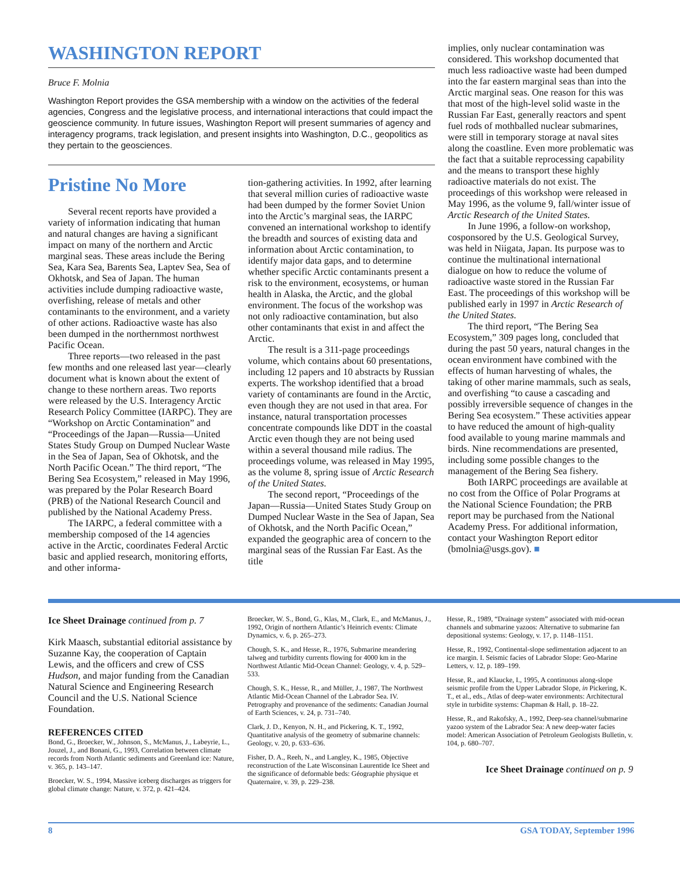WASHINGTON REPORT
Bruce F. Molnia
Washington Report provides the GSA membership with a window on the activities of the federal agencies, Congress and the legislative process, and international interactions that could impact the geoscience community. In future issues, Washington Report will present summaries of agency and interagency programs, track legislation, and present insights into Washington, D.C., geopolitics as they pertain to the geosciences.
Pristine No More
Several recent reports have provided a variety of information indicating that human and natural changes are having a significant impact on many of the northern and Arctic marginal seas. These areas include the Bering Sea, Kara Sea, Barents Sea, Laptev Sea, Sea of Okhotsk, and Sea of Japan. The human activities include dumping radioactive waste, overfishing, release of metals and other contaminants to the environment, and a variety of other actions. Radioactive waste has also been dumped in the northernmost northwest Pacific Ocean.
Three reports—two released in the past few months and one released last year—clearly document what is known about the extent of change to these northern areas. Two reports were released by the U.S. Interagency Arctic Research Policy Committee (IARPC). They are “Workshop on Arctic Contamination” and “Proceedings of the Japan—Russia—United States Study Group on Dumped Nuclear Waste in the Sea of Japan, Sea of Okhotsk, and the North Pacific Ocean.” The third report, “The Bering Sea Ecosystem,” released in May 1996, was prepared by the Polar Research Board (PRB) of the National Research Council and published by the National Academy Press.
The IARPC, a federal committee with a membership composed of the 14 agencies active in the Arctic, coordinates Federal Arctic basic and applied research, monitoring efforts, and other informa-
tion-gathering activities. In 1992, after learning that several million curies of radioactive waste had been dumped by the former Soviet Union into the Arctic’s marginal seas, the IARPC convened an international workshop to identify the breadth and sources of existing data and information about Arctic contamination, to identify major data gaps, and to determine whether specific Arctic contaminants present a risk to the environment, ecosystems, or human health in Alaska, the Arctic, and the global environment. The focus of the workshop was not only radioactive contamination, but also other contaminants that exist in and affect the Arctic.
The result is a 311-page proceedings volume, which contains about 60 presentations, including 12 papers and 10 abstracts by Russian experts. The workshop identified that a broad variety of contaminants are found in the Arctic, even though they are not used in that area. For instance, natural transportation processes concentrate compounds like DDT in the coastal Arctic even though they are not being used within a several thousand mile radius. The proceedings volume, was released in May 1995, as the volume 8, spring issue of Arctic Research of the United States.
The second report, “Proceedings of the Japan—Russia—United States Study Group on Dumped Nuclear Waste in the Sea of Japan, Sea of Okhotsk, and the North Pacific Ocean,” expanded the geographic area of concern to the marginal seas of the Russian Far East. As the title
implies, only nuclear contamination was considered. This workshop documented that much less radioactive waste had been dumped into the far eastern marginal seas than into the Arctic marginal seas. One reason for this was that most of the high-level solid waste in the Russian Far East, generally reactors and spent fuel rods of mothballed nuclear submarines, were still in temporary storage at naval sites along the coastline. Even more problematic was the fact that a suitable reprocessing capability and the means to transport these highly radioactive materials do not exist. The proceedings of this workshop were released in May 1996, as the volume 9, fall/winter issue of Arctic Research of the United States.
In June 1996, a follow-on workshop, cosponsored by the U.S. Geological Survey, was held in Niigata, Japan. Its purpose was to continue the multinational international dialogue on how to reduce the volume of radioactive waste stored in the Russian Far East. The proceedings of this workshop will be published early in 1997 in Arctic Research of the United States.
The third report, “The Bering Sea Ecosystem,” 309 pages long, concluded that during the past 50 years, natural changes in the ocean environment have combined with the effects of human harvesting of whales, the taking of other marine mammals, such as seals, and overfishing “to cause a cascading and possibly irreversible sequence of changes in the Bering Sea ecosystem.” These activities appear to have reduced the amount of high-quality food available to young marine mammals and birds. Nine recommendations are presented, including some possible changes to the management of the Bering Sea fishery.
Both IARPC proceedings are available at no cost from the Office of Polar Programs at the National Science Foundation; the PRB report may be purchased from the National Academy Press. For additional information, contact your Washington Report editor (bmolnia@usgs.gov). ■
Ice Sheet Drainage continued from p. 7
Kirk Maasch, substantial editorial assistance by Suzanne Kay, the cooperation of Captain Lewis, and the officers and crew of CSS Hudson, and major funding from the Canadian Natural Science and Engineering Research Council and the U.S. National Science Foundation.
REFERENCES CITED
Bond, G., Broecker, W., Johnson, S., McManus, J., Labeyrie, L., Jouzel, J., and Bonani, G., 1993, Correlation between climate records from North Atlantic sediments and Greenland ice: Nature, v. 365, p. 143–147.
Broecker, W. S., 1994, Massive iceberg discharges as triggers for global climate change: Nature, v. 372, p. 421–424.
Broecker, W. S., Bond, G., Klas, M., Clark, E., and McManus, J., 1992, Origin of northern Atlantic’s Heinrich events: Climate Dynamics, v. 6, p. 265–273.
Chough, S. K., and Hesse, R., 1976, Submarine meandering talweg and turbidity currents flowing for 4000 km in the Northwest Atlantic Mid-Ocean Channel: Geology, v. 4, p. 529–533.
Chough, S. K., Hesse, R., and Müller, J., 1987, The Northwest Atlantic Mid-Ocean Channel of the Labrador Sea. IV. Petrography and provenance of the sediments: Canadian Journal of Earth Sciences, v. 24, p. 731–740.
Clark, J. D., Kenyon, N. H., and Pickering, K. T., 1992, Quantitative analysis of the geometry of submarine channels: Geology, v. 20, p. 633–636.
Fisher, D. A., Reeh, N., and Langley, K., 1985, Objective reconstruction of the Late Wisconsinan Laurentide Ice Sheet and the significance of deformable beds: Géographie physique et Quaternaire, v. 39, p. 229–238.
Hesse, R., 1989, “Drainage system” associated with mid-ocean channels and submarine yazoos: Alternative to submarine fan depositional systems: Geology, v. 17, p. 1148–1151.
Hesse, R., 1992, Continental-slope sedimentation adjacent to an ice margin. I. Seismic facies of Labrador Slope: Geo-Marine Letters, v. 12, p. 189–199.
Hesse, R., and Klaucke, I., 1995, A continuous along-slope seismic profile from the Upper Labrador Slope, in Pickering, K. T., et al., eds., Atlas of deep-water environments: Architectural style in turbidite systems: Chapman & Hall, p. 18–22.
Hesse, R., and Rakofsky, A., 1992, Deep-sea channel/submarine yazoo system of the Labrador Sea: A new deep-water facies model: American Association of Petroleum Geologists Bulletin, v. 104, p. 680–707.
Ice Sheet Drainage continued on p. 9
8 GSA TODAY, September 1996